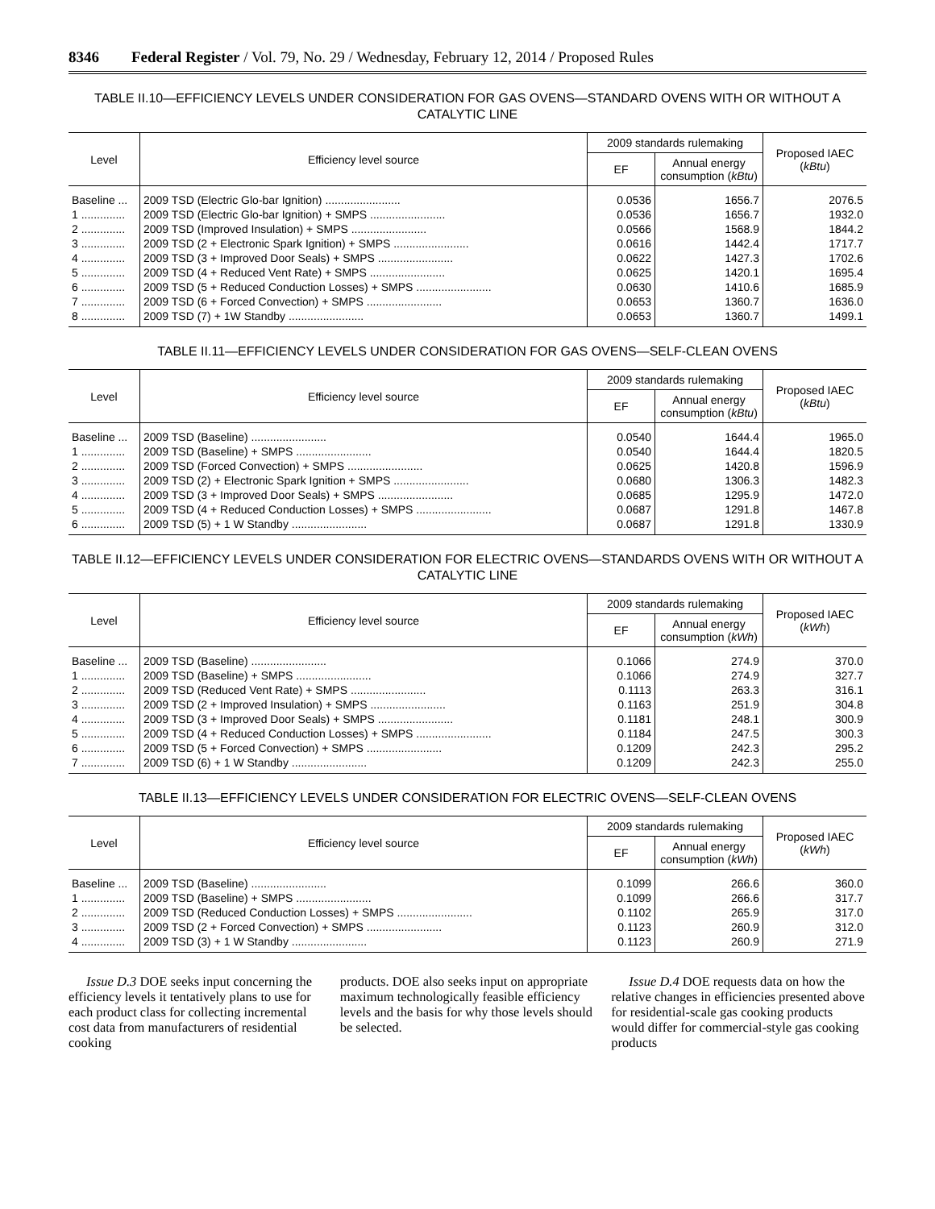8346 Federal Register / Vol. 79, No. 29 / Wednesday, February 12, 2014 / Proposed Rules
TABLE II.10—EFFICIENCY LEVELS UNDER CONSIDERATION FOR GAS OVENS—STANDARD OVENS WITH OR WITHOUT A CATALYTIC LINE
| Level | Efficiency level source | 2009 standards rulemaking | | Proposed IAEC ( kBtu ) |
| --- | --- | --- | --- | --- |
| | | EF | Annual energy consumption ( kBtu ) | |
| Baseline ... | 2009 TSD (Electric Glo-bar Ignition) ........................ | 0.0536 | 1656.7 | 2076.5 |
| 1 .............. | 2009 TSD (Electric Glo-bar Ignition) + SMPS ........................ | 0.0536 | 1656.7 | 1932.0 |
| 2 .............. | 2009 TSD (Improved Insulation) + SMPS ........................ | 0.0566 | 1568.9 | 1844.2 |
| 3 .............. | 2009 TSD (2 + Electronic Spark Ignition) + SMPS ........................ | 0.0616 | 1442.4 | 1717.7 |
| 4 .............. | 2009 TSD (3 + Improved Door Seals) + SMPS ........................ | 0.0622 | 1427.3 | 1702.6 |
| 5 .............. | 2009 TSD (4 + Reduced Vent Rate) + SMPS ........................ | 0.0625 | 1420.1 | 1695.4 |
| 6 .............. | 2009 TSD (5 + Reduced Conduction Losses) + SMPS ........................ | 0.0630 | 1410.6 | 1685.9 |
| 7 .............. | 2009 TSD (6 + Forced Convection) + SMPS ........................ | 0.0653 | 1360.7 | 1636.0 |
| 8 .............. | 2009 TSD (7) + 1W Standby ........................ | 0.0653 | 1360.7 | 1499.1 |
TABLE II.11—EFFICIENCY LEVELS UNDER CONSIDERATION FOR GAS OVENS—SELF-CLEAN OVENS
| Level | Efficiency level source | 2009 standards rulemaking | | Proposed IAEC ( kBtu ) |
| --- | --- | --- | --- | --- |
| | | EF | Annual energy consumption ( kBtu ) | |
| Baseline ... | 2009 TSD (Baseline) ........................ | 0.0540 | 1644.4 | 1965.0 |
| 1 .............. | 2009 TSD (Baseline) + SMPS ........................ | 0.0540 | 1644.4 | 1820.5 |
| 2 .............. | 2009 TSD (Forced Convection) + SMPS ........................ | 0.0625 | 1420.8 | 1596.9 |
| 3 .............. | 2009 TSD (2) + Electronic Spark Ignition + SMPS ........................ | 0.0680 | 1306.3 | 1482.3 |
| 4 .............. | 2009 TSD (3 + Improved Door Seals) + SMPS ........................ | 0.0685 | 1295.9 | 1472.0 |
| 5 .............. | 2009 TSD (4 + Reduced Conduction Losses) + SMPS ........................ | 0.0687 | 1291.8 | 1467.8 |
| 6 .............. | 2009 TSD (5) + 1 W Standby ........................ | 0.0687 | 1291.8 | 1330.9 |
TABLE II.12—EFFICIENCY LEVELS UNDER CONSIDERATION FOR ELECTRIC OVENS—STANDARDS OVENS WITH OR WITHOUT A CATALYTIC LINE
| Level | Efficiency level source | 2009 standards rulemaking | | Proposed IAEC ( kWh ) |
| --- | --- | --- | --- | --- |
| | | EF | Annual energy consumption ( kWh ) | |
| Baseline ... | 2009 TSD (Baseline) ........................ | 0.1066 | 274.9 | 370.0 |
| 1 .............. | 2009 TSD (Baseline) + SMPS ........................ | 0.1066 | 274.9 | 327.7 |
| 2 .............. | 2009 TSD (Reduced Vent Rate) + SMPS ........................ | 0.1113 | 263.3 | 316.1 |
| 3 .............. | 2009 TSD (2 + Improved Insulation) + SMPS ........................ | 0.1163 | 251.9 | 304.8 |
| 4 .............. | 2009 TSD (3 + Improved Door Seals) + SMPS ........................ | 0.1181 | 248.1 | 300.9 |
| 5 .............. | 2009 TSD (4 + Reduced Conduction Losses) + SMPS ........................ | 0.1184 | 247.5 | 300.3 |
| 6 .............. | 2009 TSD (5 + Forced Convection) + SMPS ........................ | 0.1209 | 242.3 | 295.2 |
| 7 .............. | 2009 TSD (6) + 1 W Standby ........................ | 0.1209 | 242.3 | 255.0 |
TABLE II.13—EFFICIENCY LEVELS UNDER CONSIDERATION FOR ELECTRIC OVENS—SELF-CLEAN OVENS
| Level | Efficiency level source | 2009 standards rulemaking | | Proposed IAEC ( kWh ) |
| --- | --- | --- | --- | --- |
| | | EF | Annual energy consumption ( kWh ) | |
| Baseline ... | 2009 TSD (Baseline) ........................ | 0.1099 | 266.6 | 360.0 |
| 1 .............. | 2009 TSD (Baseline) + SMPS ........................ | 0.1099 | 266.6 | 317.7 |
| 2 .............. | 2009 TSD (Reduced Conduction Losses) + SMPS ........................ | 0.1102 | 265.9 | 317.0 |
| 3 .............. | 2009 TSD (2 + Forced Convection) + SMPS ........................ | 0.1123 | 260.9 | 312.0 |
| 4 .............. | 2009 TSD (3) + 1 W Standby ........................ | 0.1123 | 260.9 | 271.9 |
Issue D.3 DOE seeks input concerning the efficiency levels it tentatively plans to use for each product class for collecting incremental cost data from manufacturers of residential cooking
products. DOE also seeks input on appropriate maximum technologically feasible efficiency levels and the basis for why those levels should be selected.
Issue D.4 DOE requests data on how the relative changes in efficiencies presented above for residential-scale gas cooking products would differ for commercial-style gas cooking products